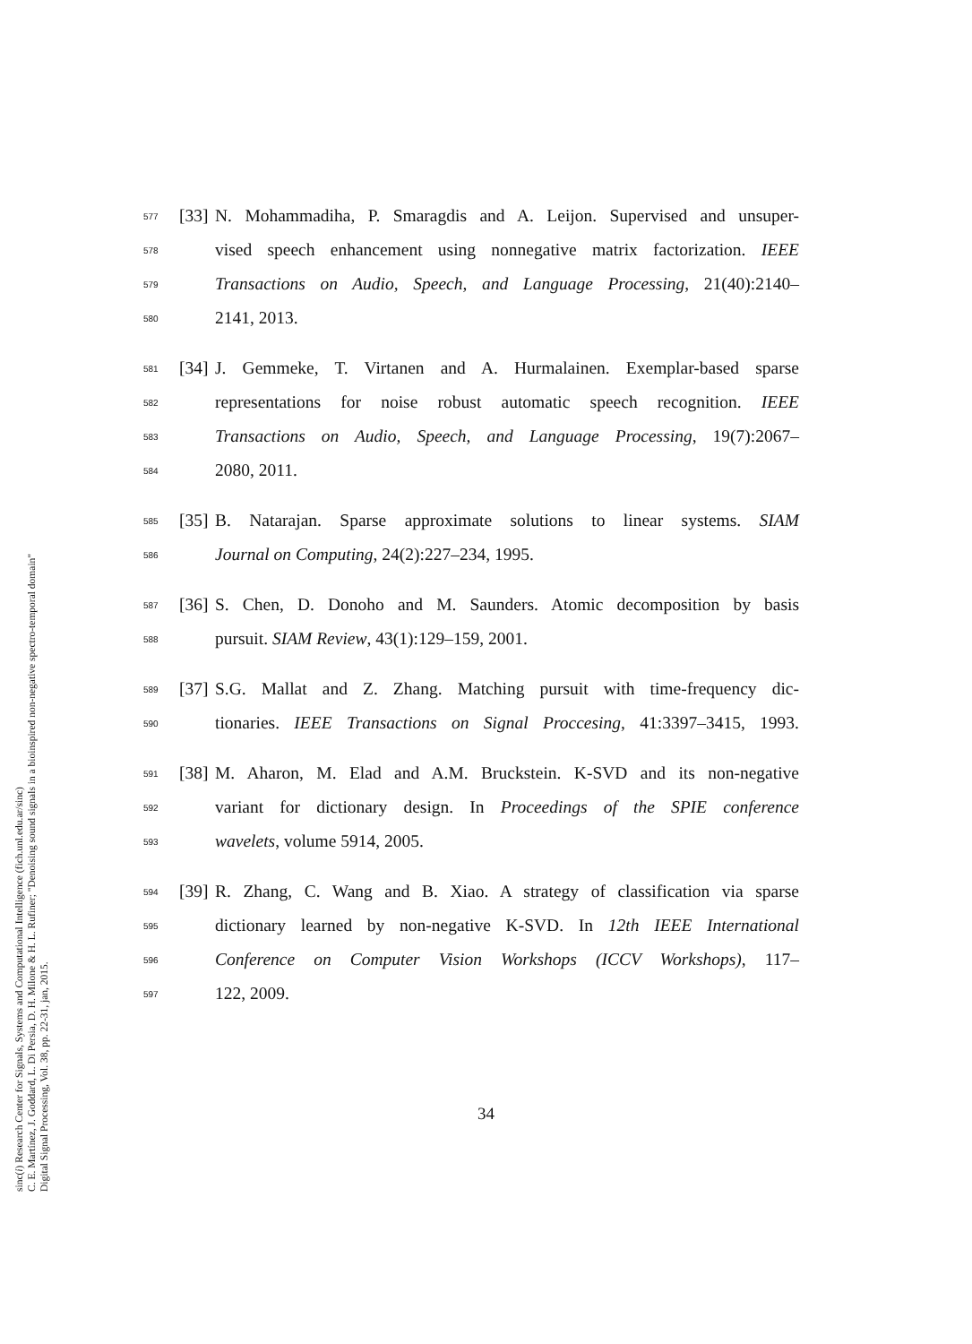sinc(i) Research Center for Signals, Systems and Computational Intelligence (fich.unl.edu.ar/sinc)
C. E. Martínez, J. Goddard, L. Di Persia, D. H. Milone & H. L. Rufiner; "Denoising sound signals in a bioinspired non-negative spectro-temporal domain"
Digital Signal Processing, Vol. 38, pp. 22-31, jan, 2015.
577 [33] N. Mohammadiha, P. Smaragdis and A. Leijon. Supervised and unsuper-
578 vised speech enhancement using nonnegative matrix factorization. IEEE
579 Transactions on Audio, Speech, and Language Processing, 21(40):2140–
580 2141, 2013.
581 [34] J. Gemmeke, T. Virtanen and A. Hurmalainen. Exemplar-based sparse
582 representations for noise robust automatic speech recognition. IEEE
583 Transactions on Audio, Speech, and Language Processing, 19(7):2067–
584 2080, 2011.
585 [35] B. Natarajan. Sparse approximate solutions to linear systems. SIAM
586 Journal on Computing, 24(2):227–234, 1995.
587 [36] S. Chen, D. Donoho and M. Saunders. Atomic decomposition by basis
588 pursuit. SIAM Review, 43(1):129–159, 2001.
589 [37] S.G. Mallat and Z. Zhang. Matching pursuit with time-frequency dic-
590 tionaries. IEEE Transactions on Signal Proccesing, 41:3397–3415, 1993.
591 [38] M. Aharon, M. Elad and A.M. Bruckstein. K-SVD and its non-negative
592 variant for dictionary design. In Proceedings of the SPIE conference
593 wavelets, volume 5914, 2005.
594 [39] R. Zhang, C. Wang and B. Xiao. A strategy of classification via sparse
595 dictionary learned by non-negative K-SVD. In 12th IEEE International
596 Conference on Computer Vision Workshops (ICCV Workshops), 117–
597 122, 2009.
34